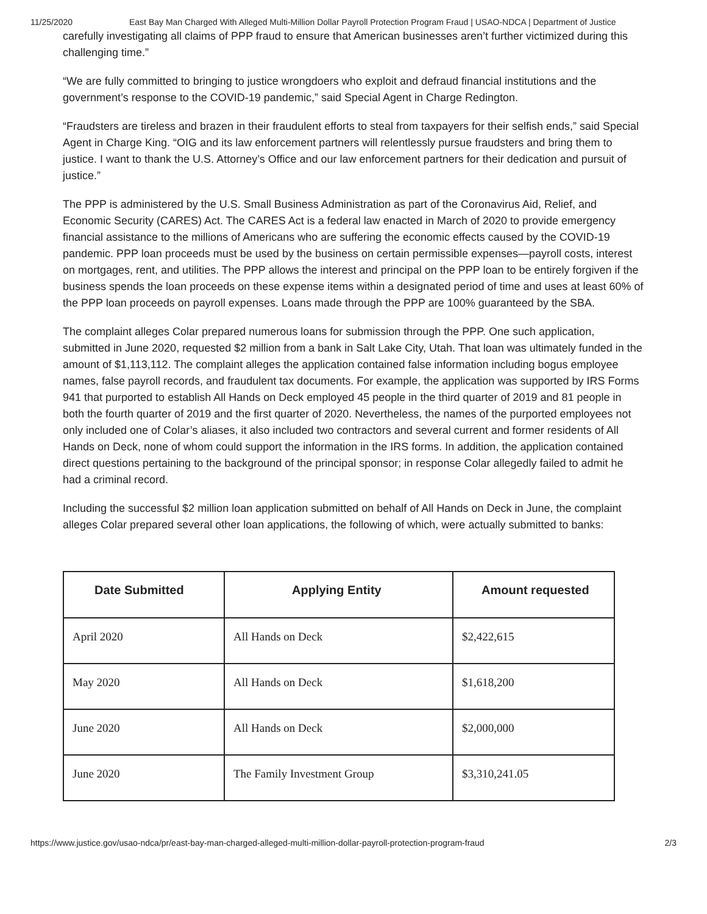11/25/2020 East Bay Man Charged With Alleged Multi-Million Dollar Payroll Protection Program Fraud | USAO-NDCA | Department of Justice
carefully investigating all claims of PPP fraud to ensure that American businesses aren’t further victimized during this challenging time.”
“We are fully committed to bringing to justice wrongdoers who exploit and defraud financial institutions and the government’s response to the COVID-19 pandemic,” said Special Agent in Charge Redington.
“Fraudsters are tireless and brazen in their fraudulent efforts to steal from taxpayers for their selfish ends,” said Special Agent in Charge King. “OIG and its law enforcement partners will relentlessly pursue fraudsters and bring them to justice. I want to thank the U.S. Attorney’s Office and our law enforcement partners for their dedication and pursuit of justice.”
The PPP is administered by the U.S. Small Business Administration as part of the Coronavirus Aid, Relief, and Economic Security (CARES) Act. The CARES Act is a federal law enacted in March of 2020 to provide emergency financial assistance to the millions of Americans who are suffering the economic effects caused by the COVID-19 pandemic. PPP loan proceeds must be used by the business on certain permissible expenses—payroll costs, interest on mortgages, rent, and utilities. The PPP allows the interest and principal on the PPP loan to be entirely forgiven if the business spends the loan proceeds on these expense items within a designated period of time and uses at least 60% of the PPP loan proceeds on payroll expenses. Loans made through the PPP are 100% guaranteed by the SBA.
The complaint alleges Colar prepared numerous loans for submission through the PPP. One such application, submitted in June 2020, requested $2 million from a bank in Salt Lake City, Utah. That loan was ultimately funded in the amount of $1,113,112. The complaint alleges the application contained false information including bogus employee names, false payroll records, and fraudulent tax documents. For example, the application was supported by IRS Forms 941 that purported to establish All Hands on Deck employed 45 people in the third quarter of 2019 and 81 people in both the fourth quarter of 2019 and the first quarter of 2020. Nevertheless, the names of the purported employees not only included one of Colar’s aliases, it also included two contractors and several current and former residents of All Hands on Deck, none of whom could support the information in the IRS forms. In addition, the application contained direct questions pertaining to the background of the principal sponsor; in response Colar allegedly failed to admit he had a criminal record.
Including the successful $2 million loan application submitted on behalf of All Hands on Deck in June, the complaint alleges Colar prepared several other loan applications, the following of which, were actually submitted to banks:
| Date Submitted | Applying Entity | Amount requested |
| --- | --- | --- |
| April 2020 | All Hands on Deck | $2,422,615 |
| May 2020 | All Hands on Deck | $1,618,200 |
| June 2020 | All Hands on Deck | $2,000,000 |
| June 2020 | The Family Investment Group | $3,310,241.05 |
https://www.justice.gov/usao-ndca/pr/east-bay-man-charged-alleged-multi-million-dollar-payroll-protection-program-fraud 2/3